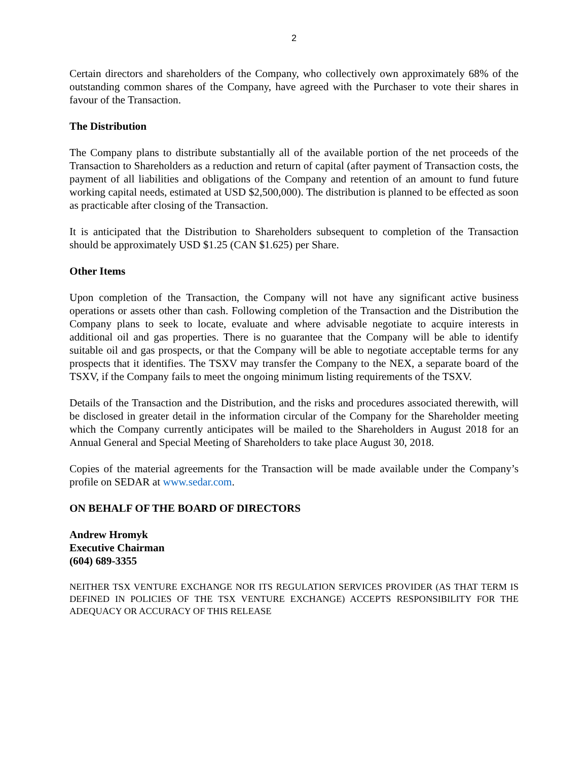2
Certain directors and shareholders of the Company, who collectively own approximately 68% of the outstanding common shares of the Company, have agreed with the Purchaser to vote their shares in favour of the Transaction.
The Distribution
The Company plans to distribute substantially all of the available portion of the net proceeds of the Transaction to Shareholders as a reduction and return of capital (after payment of Transaction costs, the payment of all liabilities and obligations of the Company and retention of an amount to fund future working capital needs, estimated at USD $2,500,000). The distribution is planned to be effected as soon as practicable after closing of the Transaction.
It is anticipated that the Distribution to Shareholders subsequent to completion of the Transaction should be approximately USD $1.25 (CAN $1.625) per Share.
Other Items
Upon completion of the Transaction, the Company will not have any significant active business operations or assets other than cash. Following completion of the Transaction and the Distribution the Company plans to seek to locate, evaluate and where advisable negotiate to acquire interests in additional oil and gas properties. There is no guarantee that the Company will be able to identify suitable oil and gas prospects, or that the Company will be able to negotiate acceptable terms for any prospects that it identifies. The TSXV may transfer the Company to the NEX, a separate board of the TSXV, if the Company fails to meet the ongoing minimum listing requirements of the TSXV.
Details of the Transaction and the Distribution, and the risks and procedures associated therewith, will be disclosed in greater detail in the information circular of the Company for the Shareholder meeting which the Company currently anticipates will be mailed to the Shareholders in August 2018 for an Annual General and Special Meeting of Shareholders to take place August 30, 2018.
Copies of the material agreements for the Transaction will be made available under the Company’s profile on SEDAR at www.sedar.com.
ON BEHALF OF THE BOARD OF DIRECTORS
Andrew Hromyk
Executive Chairman
(604) 689-3355
NEITHER TSX VENTURE EXCHANGE NOR ITS REGULATION SERVICES PROVIDER (AS THAT TERM IS DEFINED IN POLICIES OF THE TSX VENTURE EXCHANGE) ACCEPTS RESPONSIBILITY FOR THE ADEQUACY OR ACCURACY OF THIS RELEASE